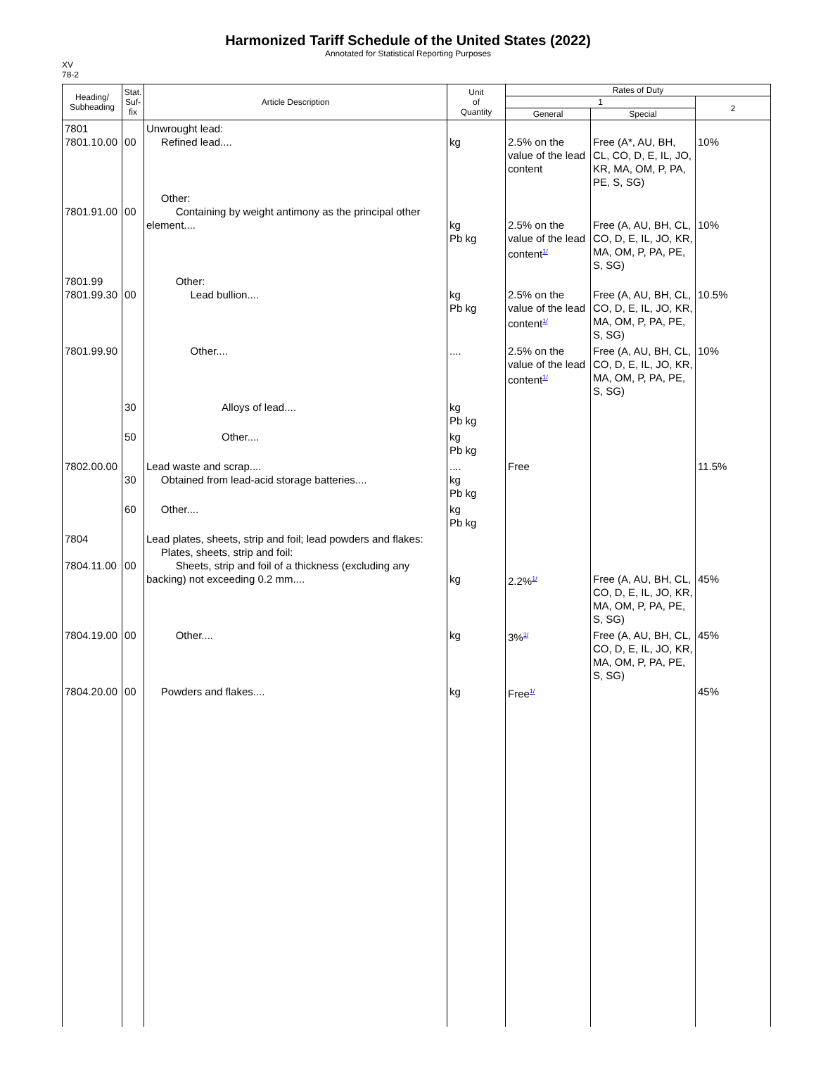Harmonized Tariff Schedule of the United States (2022)
Annotated for Statistical Reporting Purposes
XV
78-2
| Heading/ Subheading | Stat. Suf- fix | Article Description | Unit of Quantity | Rates of Duty | | |
| --- | --- | --- | --- | --- | --- | --- |
| | | | | 1 | | 2 |
| | | | | General | Special | |
| 7801 7801.10.00 | 00 | Unwrought lead: Refined lead.... | kg | 2.5% on the value of the lead content | Free (A*, AU, BH, CL, CO, D, E, IL, JO, KR, MA, OM, P, PA, PE, S, SG) | 10% |
| 7801.91.00 | 00 | Other: Containing by weight antimony as the principal other element.... | kg Pb kg | 2.5% on the value of the lead content<sup>1/</sup> | Free (A, AU, BH, CL, CO, D, E, IL, JO, KR, MA, OM, P, PA, PE, S, SG) | 10% |
| 7801.99 7801.99.30 | 00 | Other: Lead bullion.... | kg Pb kg | 2.5% on the value of the lead content<sup>1/</sup> | Free (A, AU, BH, CL, CO, D, E, IL, JO, KR, MA, OM, P, PA, PE, S, SG) | 10.5% |
| 7801.99.90 | | Other.... | .... | 2.5% on the value of the lead content<sup>1/</sup> | Free (A, AU, BH, CL, CO, D, E, IL, JO, KR, MA, OM, P, PA, PE, S, SG) | 10% |
| | 30 | Alloys of lead.... | kg Pb kg | | | |
| | 50 | Other.... | kg Pb kg | | | |
| 7802.00.00 | 30 | Lead waste and scrap.... Obtained from lead-acid storage batteries.... | .... kg Pb kg | Free | | 11.5% |
| | 60 | Other.... | kg Pb kg | | | |
| 7804 7804.11.00 | 00 | Lead plates, sheets, strip and foil; lead powders and flakes: Plates, sheets, strip and foil: Sheets, strip and foil of a thickness (excluding any backing) not exceeding 0.2 mm.... | kg | 2.2%<sup>1/</sup> | Free (A, AU, BH, CL, CO, D, E, IL, JO, KR, MA, OM, P, PA, PE, S, SG) | 45% |
| 7804.19.00 | 00 | Other.... | kg | 3%<sup>1/</sup> | Free (A, AU, BH, CL, CO, D, E, IL, JO, KR, MA, OM, P, PA, PE, S, SG) | 45% |
| 7804.20.00 | 00 | Powders and flakes.... | kg | Free<sup>1/</sup> | | 45% |